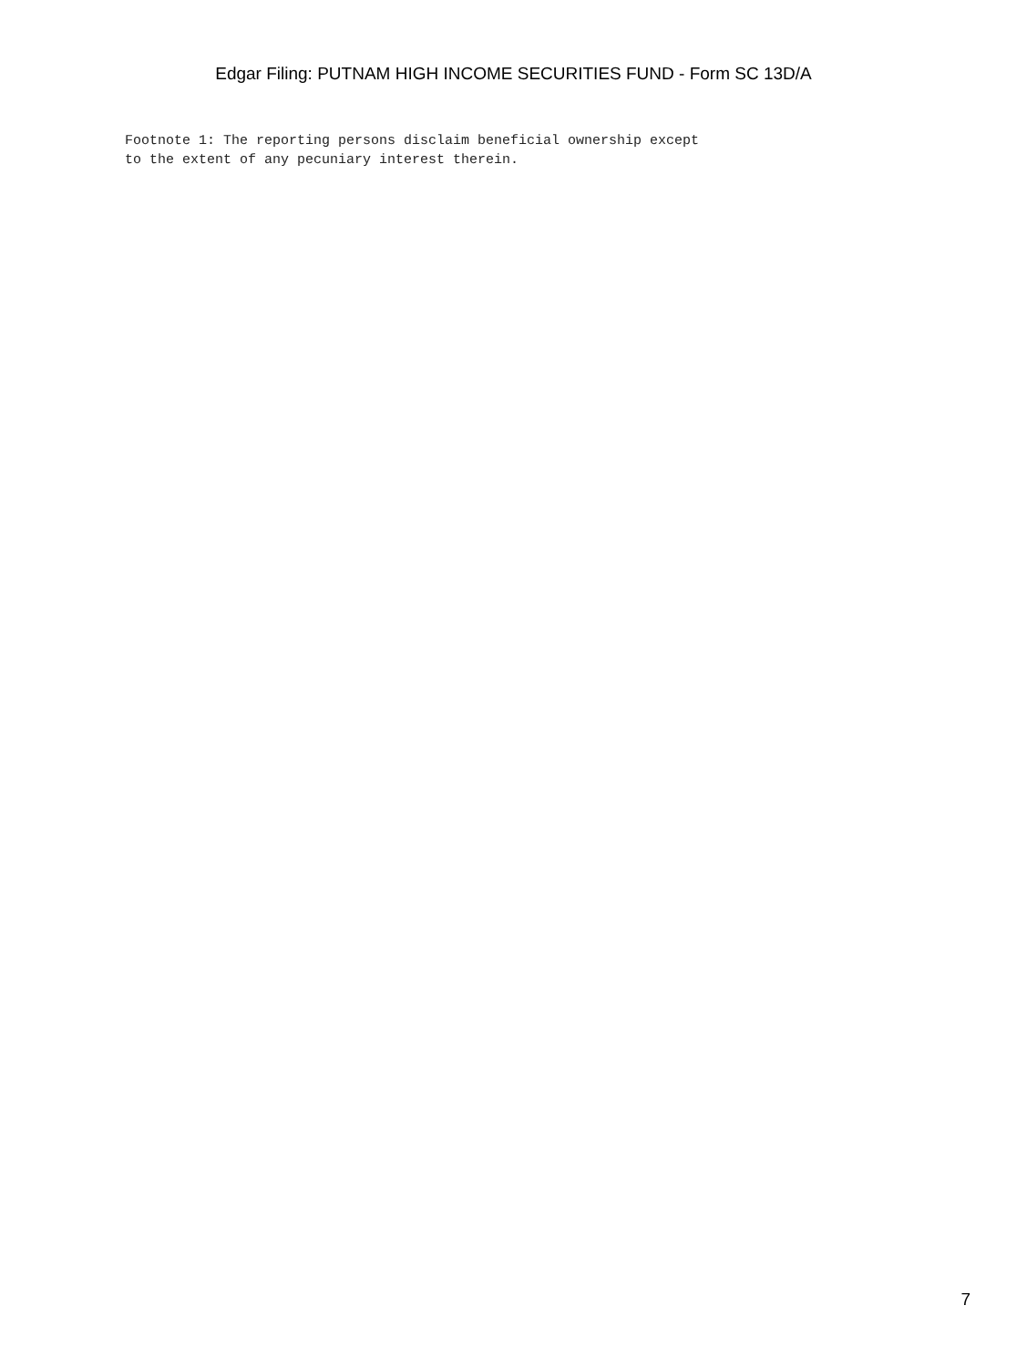Edgar Filing: PUTNAM HIGH INCOME SECURITIES FUND - Form SC 13D/A
Footnote 1: The reporting persons disclaim beneficial ownership except
to the extent of any pecuniary interest therein.
7